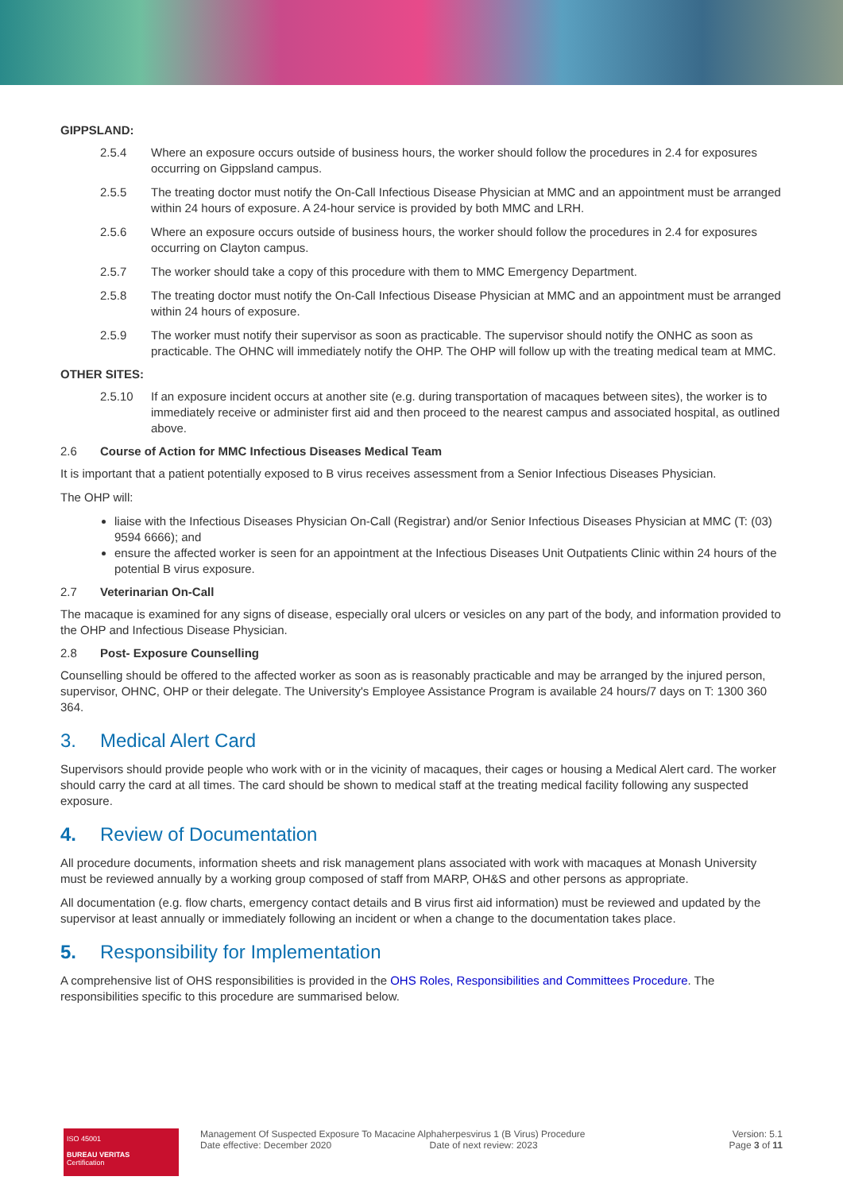GIPPSLAND:
2.5.4 Where an exposure occurs outside of business hours, the worker should follow the procedures in 2.4 for exposures occurring on Gippsland campus.
2.5.5 The treating doctor must notify the On-Call Infectious Disease Physician at MMC and an appointment must be arranged within 24 hours of exposure. A 24-hour service is provided by both MMC and LRH.
2.5.6 Where an exposure occurs outside of business hours, the worker should follow the procedures in 2.4 for exposures occurring on Clayton campus.
2.5.7 The worker should take a copy of this procedure with them to MMC Emergency Department.
2.5.8 The treating doctor must notify the On-Call Infectious Disease Physician at MMC and an appointment must be arranged within 24 hours of exposure.
2.5.9 The worker must notify their supervisor as soon as practicable. The supervisor should notify the ONHC as soon as practicable. The OHNC will immediately notify the OHP. The OHP will follow up with the treating medical team at MMC.
OTHER SITES:
2.5.10 If an exposure incident occurs at another site (e.g. during transportation of macaques between sites), the worker is to immediately receive or administer first aid and then proceed to the nearest campus and associated hospital, as outlined above.
2.6 Course of Action for MMC Infectious Diseases Medical Team
It is important that a patient potentially exposed to B virus receives assessment from a Senior Infectious Diseases Physician.
The OHP will:
liaise with the Infectious Diseases Physician On-Call (Registrar) and/or Senior Infectious Diseases Physician at MMC (T: (03) 9594 6666); and
ensure the affected worker is seen for an appointment at the Infectious Diseases Unit Outpatients Clinic within 24 hours of the potential B virus exposure.
2.7 Veterinarian On-Call
The macaque is examined for any signs of disease, especially oral ulcers or vesicles on any part of the body, and information provided to the OHP and Infectious Disease Physician.
2.8 Post- Exposure Counselling
Counselling should be offered to the affected worker as soon as is reasonably practicable and may be arranged by the injured person, supervisor, OHNC, OHP or their delegate. The University's Employee Assistance Program is available 24 hours/7 days on T: 1300 360 364.
3. Medical Alert Card
Supervisors should provide people who work with or in the vicinity of macaques, their cages or housing a Medical Alert card. The worker should carry the card at all times. The card should be shown to medical staff at the treating medical facility following any suspected exposure.
4. Review of Documentation
All procedure documents, information sheets and risk management plans associated with work with macaques at Monash University must be reviewed annually by a working group composed of staff from MARP, OH&S and other persons as appropriate.
All documentation (e.g. flow charts, emergency contact details and B virus first aid information) must be reviewed and updated by the supervisor at least annually or immediately following an incident or when a change to the documentation takes place.
5. Responsibility for Implementation
A comprehensive list of OHS responsibilities is provided in the OHS Roles, Responsibilities and Committees Procedure. The responsibilities specific to this procedure are summarised below.
ISO 45001
BUREAU VERITAS
Certification
Management Of Suspected Exposure To Macacine Alphaherpesvirus 1 (B Virus) Procedure
Date effective: December 2020 Date of next review: 2023
Version: 5.1
Page 3 of 11